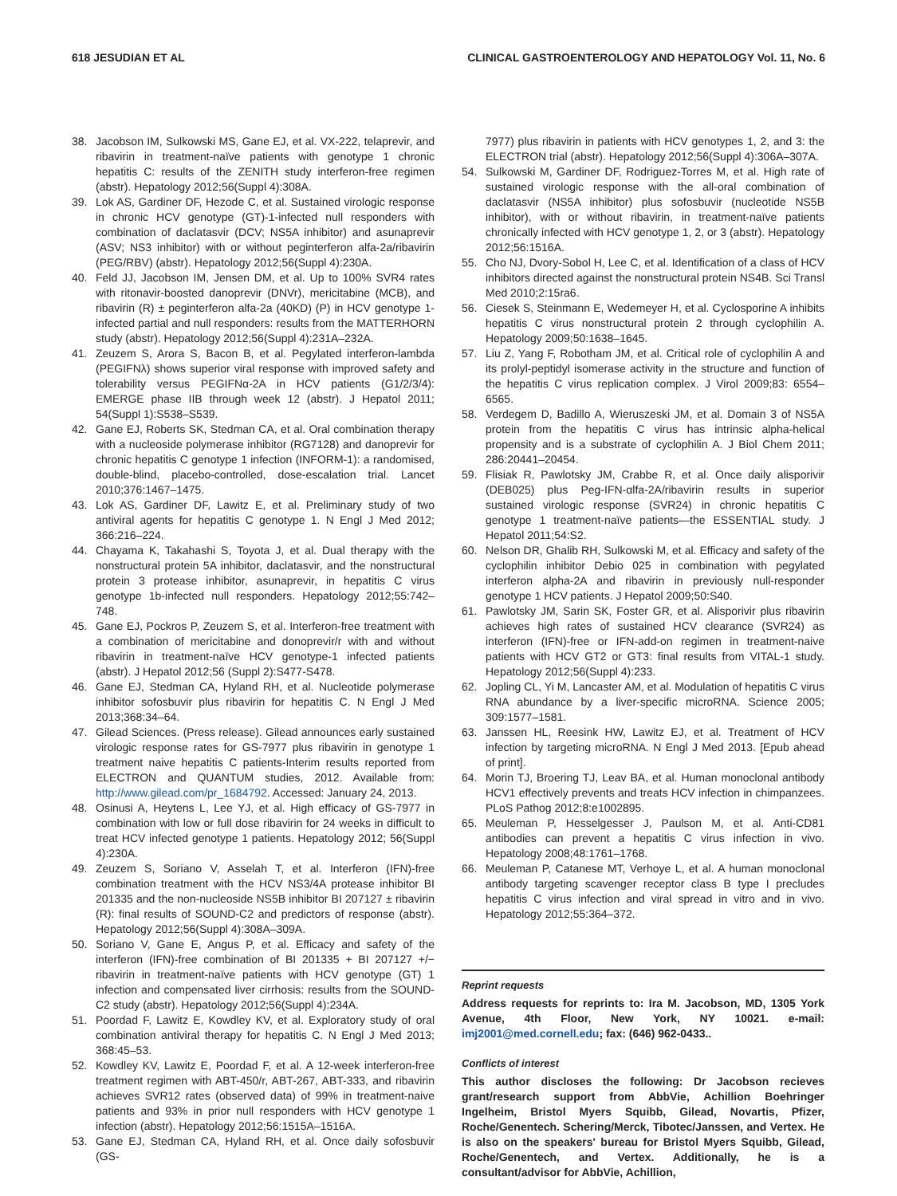618 JESUDIAN ET AL CLINICAL GASTROENTEROLOGY AND HEPATOLOGY Vol. 11, No. 6
38. Jacobson IM, Sulkowski MS, Gane EJ, et al. VX-222, telaprevir, and ribavirin in treatment-naïve patients with genotype 1 chronic hepatitis C: results of the ZENITH study interferon-free regimen (abstr). Hepatology 2012;56(Suppl 4):308A.
39. Lok AS, Gardiner DF, Hezode C, et al. Sustained virologic response in chronic HCV genotype (GT)-1-infected null responders with combination of daclatasvir (DCV; NS5A inhibitor) and asunaprevir (ASV; NS3 inhibitor) with or without peginterferon alfa-2a/ribavirin (PEG/RBV) (abstr). Hepatology 2012;56(Suppl 4):230A.
40. Feld JJ, Jacobson IM, Jensen DM, et al. Up to 100% SVR4 rates with ritonavir-boosted danoprevir (DNVr), mericitabine (MCB), and ribavirin (R) ± peginterferon alfa-2a (40KD) (P) in HCV genotype 1-infected partial and null responders: results from the MATTERHORN study (abstr). Hepatology 2012;56(Suppl 4):231A–232A.
41. Zeuzem S, Arora S, Bacon B, et al. Pegylated interferon-lambda (PEGIFNλ) shows superior viral response with improved safety and tolerability versus PEGIFNα-2A in HCV patients (G1/2/3/4): EMERGE phase IIB through week 12 (abstr). J Hepatol 2011; 54(Suppl 1):S538–S539.
42. Gane EJ, Roberts SK, Stedman CA, et al. Oral combination therapy with a nucleoside polymerase inhibitor (RG7128) and danoprevir for chronic hepatitis C genotype 1 infection (INFORM-1): a randomised, double-blind, placebo-controlled, dose-escalation trial. Lancet 2010;376:1467–1475.
43. Lok AS, Gardiner DF, Lawitz E, et al. Preliminary study of two antiviral agents for hepatitis C genotype 1. N Engl J Med 2012; 366:216–224.
44. Chayama K, Takahashi S, Toyota J, et al. Dual therapy with the nonstructural protein 5A inhibitor, daclatasvir, and the nonstructural protein 3 protease inhibitor, asunaprevir, in hepatitis C virus genotype 1b-infected null responders. Hepatology 2012;55:742–748.
45. Gane EJ, Pockros P, Zeuzem S, et al. Interferon-free treatment with a combination of mericitabine and donoprevir/r with and without ribavirin in treatment-naïve HCV genotype-1 infected patients (abstr). J Hepatol 2012;56 (Suppl 2):S477-S478.
46. Gane EJ, Stedman CA, Hyland RH, et al. Nucleotide polymerase inhibitor sofosbuvir plus ribavirin for hepatitis C. N Engl J Med 2013;368:34–64.
47. Gilead Sciences. (Press release). Gilead announces early sustained virologic response rates for GS-7977 plus ribavirin in genotype 1 treatment naive hepatitis C patients-Interim results reported from ELECTRON and QUANTUM studies, 2012. Available from: http://www.gilead.com/pr_1684792. Accessed: January 24, 2013.
48. Osinusi A, Heytens L, Lee YJ, et al. High efficacy of GS-7977 in combination with low or full dose ribavirin for 24 weeks in difficult to treat HCV infected genotype 1 patients. Hepatology 2012; 56(Suppl 4):230A.
49. Zeuzem S, Soriano V, Asselah T, et al. Interferon (IFN)-free combination treatment with the HCV NS3/4A protease inhibitor BI 201335 and the non-nucleoside NS5B inhibitor BI 207127 ± ribavirin (R): final results of SOUND-C2 and predictors of response (abstr). Hepatology 2012;56(Suppl 4):308A–309A.
50. Soriano V, Gane E, Angus P, et al. Efficacy and safety of the interferon (IFN)-free combination of BI 201335 + BI 207127 +/− ribavirin in treatment-naïve patients with HCV genotype (GT) 1 infection and compensated liver cirrhosis: results from the SOUND-C2 study (abstr). Hepatology 2012;56(Suppl 4):234A.
51. Poordad F, Lawitz E, Kowdley KV, et al. Exploratory study of oral combination antiviral therapy for hepatitis C. N Engl J Med 2013; 368:45–53.
52. Kowdley KV, Lawitz E, Poordad F, et al. A 12-week interferon-free treatment regimen with ABT-450/r, ABT-267, ABT-333, and ribavirin achieves SVR12 rates (observed data) of 99% in treatment-naive patients and 93% in prior null responders with HCV genotype 1 infection (abstr). Hepatology 2012;56:1515A–1516A.
53. Gane EJ, Stedman CA, Hyland RH, et al. Once daily sofosbuvir (GS-
7977) plus ribavirin in patients with HCV genotypes 1, 2, and 3: the ELECTRON trial (abstr). Hepatology 2012;56(Suppl 4):306A–307A.
54. Sulkowski M, Gardiner DF, Rodriguez-Torres M, et al. High rate of sustained virologic response with the all-oral combination of daclatasvir (NS5A inhibitor) plus sofosbuvir (nucleotide NS5B inhibitor), with or without ribavirin, in treatment-naïve patients chronically infected with HCV genotype 1, 2, or 3 (abstr). Hepatology 2012;56:1516A.
55. Cho NJ, Dvory-Sobol H, Lee C, et al. Identification of a class of HCV inhibitors directed against the nonstructural protein NS4B. Sci Transl Med 2010;2:15ra6.
56. Ciesek S, Steinmann E, Wedemeyer H, et al. Cyclosporine A inhibits hepatitis C virus nonstructural protein 2 through cyclophilin A. Hepatology 2009;50:1638–1645.
57. Liu Z, Yang F, Robotham JM, et al. Critical role of cyclophilin A and its prolyl-peptidyl isomerase activity in the structure and function of the hepatitis C virus replication complex. J Virol 2009;83: 6554–6565.
58. Verdegem D, Badillo A, Wieruszeski JM, et al. Domain 3 of NS5A protein from the hepatitis C virus has intrinsic alpha-helical propensity and is a substrate of cyclophilin A. J Biol Chem 2011; 286:20441–20454.
59. Flisiak R, Pawlotsky JM, Crabbe R, et al. Once daily alisporivir (DEB025) plus Peg-IFN-αlfa-2A/ribavirin results in superior sustained virologic response (SVR24) in chronic hepatitis C genotype 1 treatment-naïve patients—the ESSENTIAL study. J Hepatol 2011;54:S2.
60. Nelson DR, Ghalib RH, Sulkowski M, et al. Efficacy and safety of the cyclophilin inhibitor Debio 025 in combination with pegylated interferon alpha-2A and ribavirin in previously null-responder genotype 1 HCV patients. J Hepatol 2009;50:S40.
61. Pawlotsky JM, Sarin SK, Foster GR, et al. Alisporivir plus ribavirin achieves high rates of sustained HCV clearance (SVR24) as interferon (IFN)-free or IFN-add-on regimen in treatment-naive patients with HCV GT2 or GT3: final results from VITAL-1 study. Hepatology 2012;56(Suppl 4):233.
62. Jopling CL, Yi M, Lancaster AM, et al. Modulation of hepatitis C virus RNA abundance by a liver-specific microRNA. Science 2005; 309:1577–1581.
63. Janssen HL, Reesink HW, Lawitz EJ, et al. Treatment of HCV infection by targeting microRNA. N Engl J Med 2013. [Epub ahead of print].
64. Morin TJ, Broering TJ, Leav BA, et al. Human monoclonal antibody HCV1 effectively prevents and treats HCV infection in chimpanzees. PLoS Pathog 2012;8:e1002895.
65. Meuleman P, Hesselgesser J, Paulson M, et al. Anti-CD81 antibodies can prevent a hepatitis C virus infection in vivo. Hepatology 2008;48:1761–1768.
66. Meuleman P, Catanese MT, Verhoye L, et al. A human monoclonal antibody targeting scavenger receptor class B type I precludes hepatitis C virus infection and viral spread in vitro and in vivo. Hepatology 2012;55:364–372.
Reprint requests
Address requests for reprints to: Ira M. Jacobson, MD, 1305 York Avenue, 4th Floor, New York, NY 10021. e-mail: imj2001@med.cornell.edu; fax: (646) 962-0433..
Conflicts of interest
This author discloses the following: Dr Jacobson recieves grant/research support from AbbVie, Achillion Boehringer Ingelheim, Bristol Myers Squibb, Gilead, Novartis, Pfizer, Roche/Genentech. Schering/Merck, Tibotec/Janssen, and Vertex. He is also on the speakers' bureau for Bristol Myers Squibb, Gilead, Roche/Genentech, and Vertex. Additionally, he is a consultant/advisor for AbbVie, Achillion,